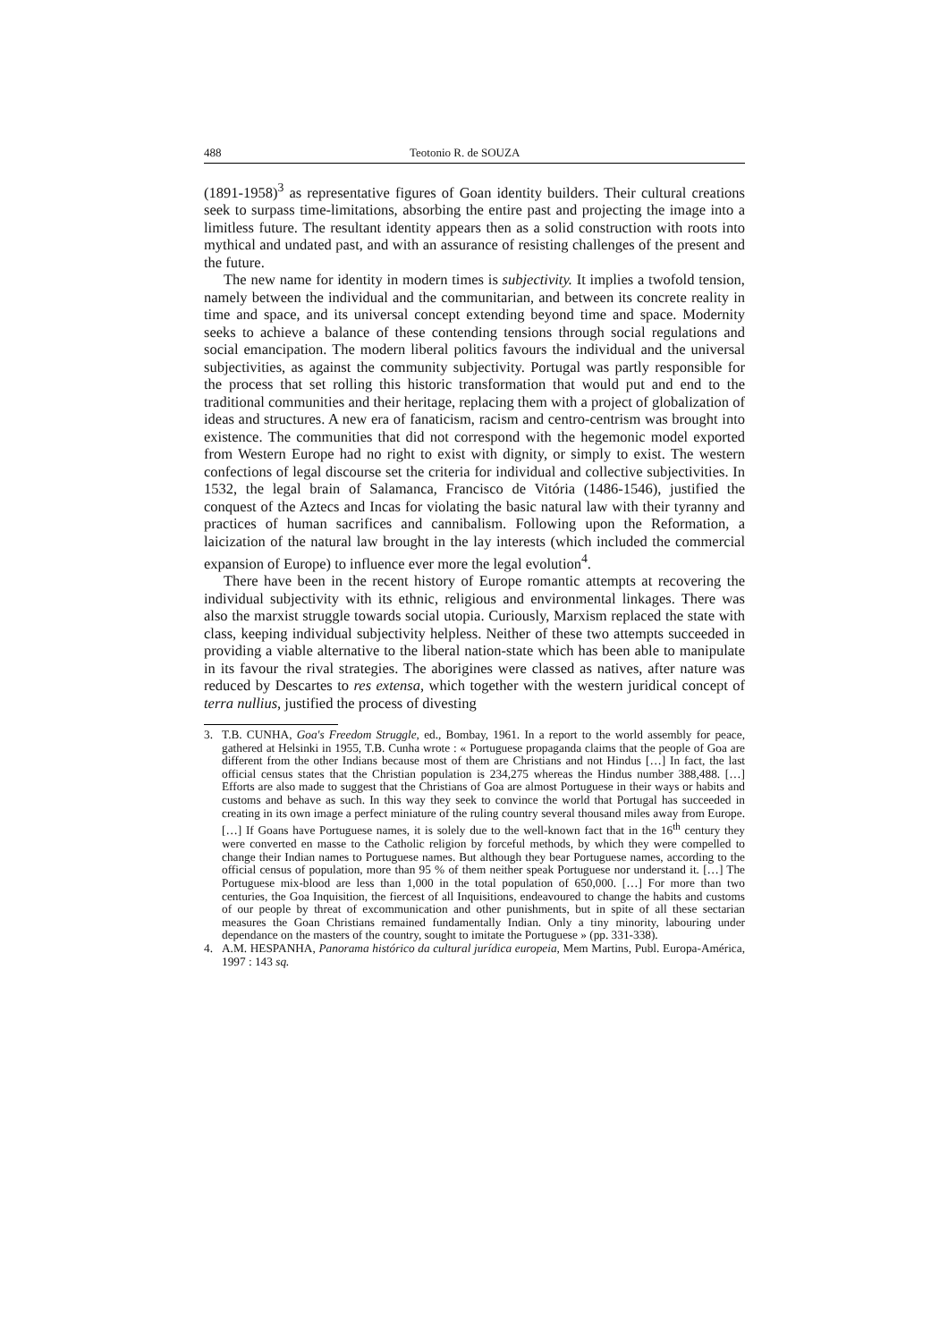488 Teotonio R. de SOUZA
(1891-1958)<sup>3</sup> as representative figures of Goan identity builders. Their cultural creations seek to surpass time-limitations, absorbing the entire past and projecting the image into a limitless future. The resultant identity appears then as a solid construction with roots into mythical and undated past, and with an assurance of resisting challenges of the present and the future.
The new name for identity in modern times is subjectivity. It implies a twofold tension, namely between the individual and the communitarian, and between its concrete reality in time and space, and its universal concept extending beyond time and space. Modernity seeks to achieve a balance of these contending tensions through social regulations and social emancipation. The modern liberal politics favours the individual and the universal subjectivities, as against the community subjectivity. Portugal was partly responsible for the process that set rolling this historic transformation that would put and end to the traditional communities and their heritage, replacing them with a project of globalization of ideas and structures. A new era of fanaticism, racism and centro-centrism was brought into existence. The communities that did not correspond with the hegemonic model exported from Western Europe had no right to exist with dignity, or simply to exist. The western confections of legal discourse set the criteria for individual and collective subjectivities. In 1532, the legal brain of Salamanca, Francisco de Vitória (1486-1546), justified the conquest of the Aztecs and Incas for violating the basic natural law with their tyranny and practices of human sacrifices and cannibalism. Following upon the Reformation, a laicization of the natural law brought in the lay interests (which included the commercial expansion of Europe) to influence ever more the legal evolution<sup>4</sup>.
There have been in the recent history of Europe romantic attempts at recovering the individual subjectivity with its ethnic, religious and environmental linkages. There was also the marxist struggle towards social utopia. Curiously, Marxism replaced the state with class, keeping individual subjectivity helpless. Neither of these two attempts succeeded in providing a viable alternative to the liberal nation-state which has been able to manipulate in its favour the rival strategies. The aborigines were classed as natives, after nature was reduced by Descartes to res extensa, which together with the western juridical concept of terra nullius, justified the process of divesting
3. T.B. CUNHA, Goa's Freedom Struggle, ed., Bombay, 1961. In a report to the world assembly for peace, gathered at Helsinki in 1955, T.B. Cunha wrote : « Portuguese propaganda claims that the people of Goa are different from the other Indians because most of them are Christians and not Hindus […] In fact, the last official census states that the Christian population is 234,275 whereas the Hindus number 388,488. […] Efforts are also made to suggest that the Christians of Goa are almost Portuguese in their ways or habits and customs and behave as such. In this way they seek to convince the world that Portugal has succeeded in creating in its own image a perfect miniature of the ruling country several thousand miles away from Europe. […] If Goans have Portuguese names, it is solely due to the well-known fact that in the 16<sup>th</sup> century they were converted en masse to the Catholic religion by forceful methods, by which they were compelled to change their Indian names to Portuguese names. But although they bear Portuguese names, according to the official census of population, more than 95 % of them neither speak Portuguese nor understand it. […] The Portuguese mix-blood are less than 1,000 in the total population of 650,000. […] For more than two centuries, the Goa Inquisition, the fiercest of all Inquisitions, endeavoured to change the habits and customs of our people by threat of excommunication and other punishments, but in spite of all these sectarian measures the Goan Christians remained fundamentally Indian. Only a tiny minority, labouring under dependance on the masters of the country, sought to imitate the Portuguese » (pp. 331-338).
4. A.M. HESPANHA, Panorama histórico da cultural jurídica europeia, Mem Martins, Publ. Europa-América, 1997 : 143 sq.